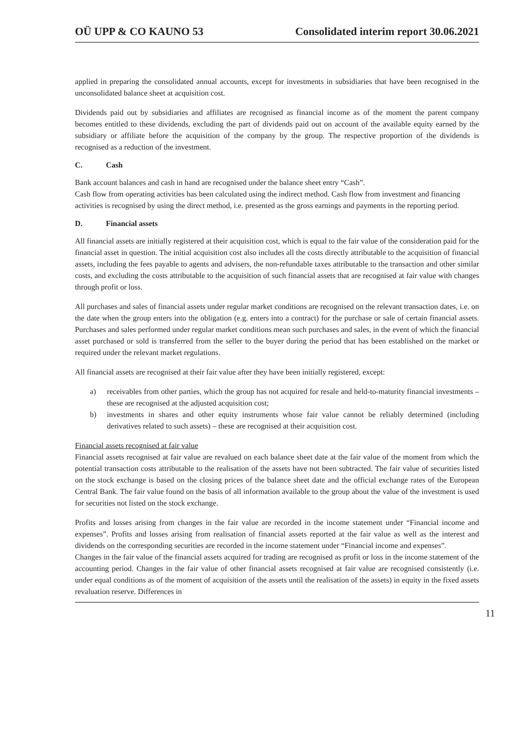OÜ UPP & CO KAUNO 53 Consolidated interim report 30.06.2021
applied in preparing the consolidated annual accounts, except for investments in subsidiaries that have been recognised in the unconsolidated balance sheet at acquisition cost.
Dividends paid out by subsidiaries and affiliates are recognised as financial income as of the moment the parent company becomes entitled to these dividends, excluding the part of dividends paid out on account of the available equity earned by the subsidiary or affiliate before the acquisition of the company by the group. The respective proportion of the dividends is recognised as a reduction of the investment.
C. Cash
Bank account balances and cash in hand are recognised under the balance sheet entry “Cash”.
Cash flow from operating activities has been calculated using the indirect method. Cash flow from investment and financing activities is recognised by using the direct method, i.e. presented as the gross earnings and payments in the reporting period.
D. Financial assets
All financial assets are initially registered at their acquisition cost, which is equal to the fair value of the consideration paid for the financial asset in question. The initial acquisition cost also includes all the costs directly attributable to the acquisition of financial assets, including the fees payable to agents and advisers, the non-refundable taxes attributable to the transaction and other similar costs, and excluding the costs attributable to the acquisition of such financial assets that are recognised at fair value with changes through profit or loss.
All purchases and sales of financial assets under regular market conditions are recognised on the relevant transaction dates, i.e. on the date when the group enters into the obligation (e.g. enters into a contract) for the purchase or sale of certain financial assets. Purchases and sales performed under regular market conditions mean such purchases and sales, in the event of which the financial asset purchased or sold is transferred from the seller to the buyer during the period that has been established on the market or required under the relevant market regulations.
All financial assets are recognised at their fair value after they have been initially registered, except:
a) receivables from other parties, which the group has not acquired for resale and held-to-maturity financial investments – these are recognised at the adjusted acquisition cost;
b) investments in shares and other equity instruments whose fair value cannot be reliably determined (including derivatives related to such assets) – these are recognised at their acquisition cost.
Financial assets recognised at fair value
Financial assets recognised at fair value are revalued on each balance sheet date at the fair value of the moment from which the potential transaction costs attributable to the realisation of the assets have not been subtracted. The fair value of securities listed on the stock exchange is based on the closing prices of the balance sheet date and the official exchange rates of the European Central Bank. The fair value found on the basis of all information available to the group about the value of the investment is used for securities not listed on the stock exchange.
Profits and losses arising from changes in the fair value are recorded in the income statement under “Financial income and expenses”. Profits and losses arising from realisation of financial assets reported at the fair value as well as the interest and dividends on the corresponding securities are recorded in the income statement under “Financial income and expenses”.
Changes in the fair value of the financial assets acquired for trading are recognised as profit or loss in the income statement of the accounting period. Changes in the fair value of other financial assets recognised at fair value are recognised consistently (i.e. under equal conditions as of the moment of acquisition of the assets until the realisation of the assets) in equity in the fixed assets revaluation reserve. Differences in
11